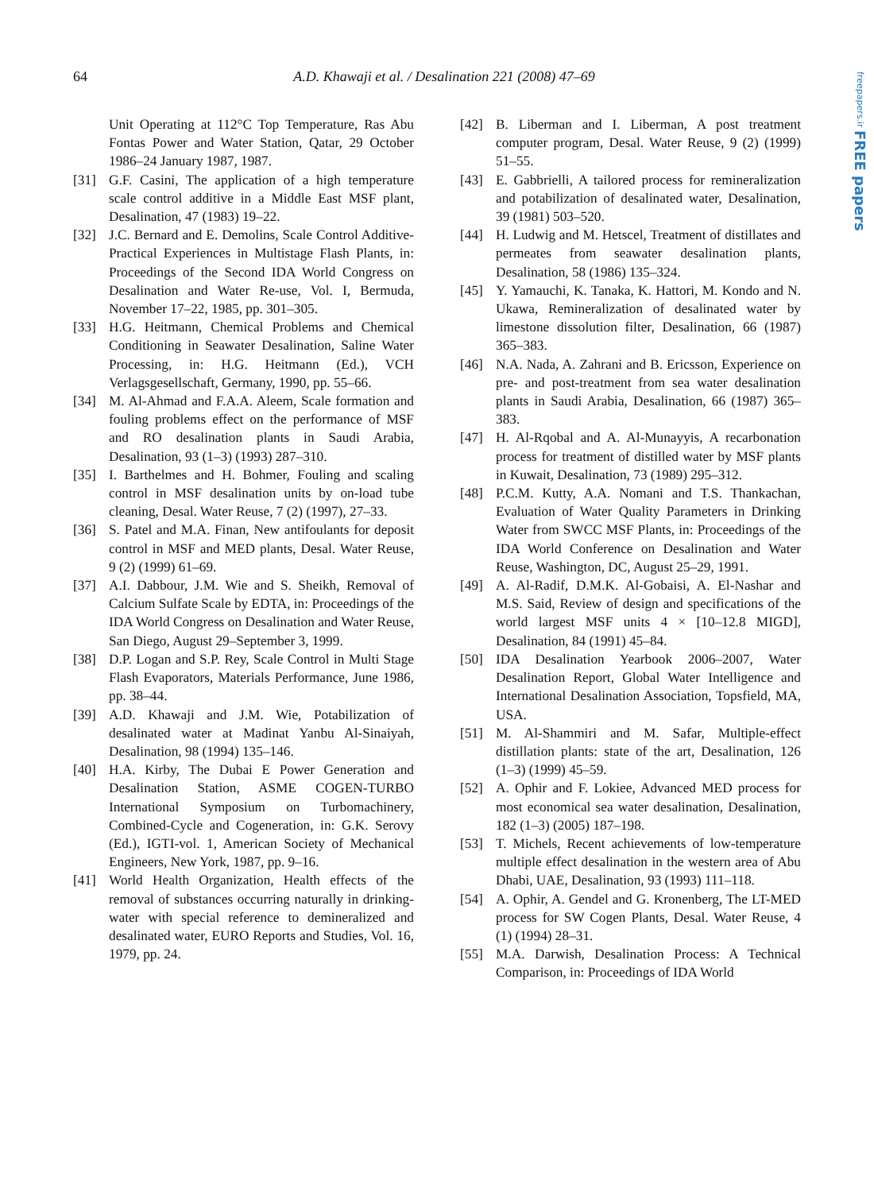64
A.D. Khawaji et al. / Desalination 221 (2008) 47–69
freepapers.ir FREE papers
Unit Operating at 112°C Top Temperature, Ras Abu Fontas Power and Water Station, Qatar, 29 October 1986–24 January 1987, 1987.
[31] G.F. Casini, The application of a high temperature scale control additive in a Middle East MSF plant, Desalination, 47 (1983) 19–22.
[32] J.C. Bernard and E. Demolins, Scale Control Additive-Practical Experiences in Multistage Flash Plants, in: Proceedings of the Second IDA World Congress on Desalination and Water Re-use, Vol. I, Bermuda, November 17–22, 1985, pp. 301–305.
[33] H.G. Heitmann, Chemical Problems and Chemical Conditioning in Seawater Desalination, Saline Water Processing, in: H.G. Heitmann (Ed.), VCH Verlagsgesellschaft, Germany, 1990, pp. 55–66.
[34] M. Al-Ahmad and F.A.A. Aleem, Scale formation and fouling problems effect on the performance of MSF and RO desalination plants in Saudi Arabia, Desalination, 93 (1–3) (1993) 287–310.
[35] I. Barthelmes and H. Bohmer, Fouling and scaling control in MSF desalination units by on-load tube cleaning, Desal. Water Reuse, 7 (2) (1997), 27–33.
[36] S. Patel and M.A. Finan, New antifoulants for deposit control in MSF and MED plants, Desal. Water Reuse, 9 (2) (1999) 61–69.
[37] A.I. Dabbour, J.M. Wie and S. Sheikh, Removal of Calcium Sulfate Scale by EDTA, in: Proceedings of the IDA World Congress on Desalination and Water Reuse, San Diego, August 29–September 3, 1999.
[38] D.P. Logan and S.P. Rey, Scale Control in Multi Stage Flash Evaporators, Materials Performance, June 1986, pp. 38–44.
[39] A.D. Khawaji and J.M. Wie, Potabilization of desalinated water at Madinat Yanbu Al-Sinaiyah, Desalination, 98 (1994) 135–146.
[40] H.A. Kirby, The Dubai E Power Generation and Desalination Station, ASME COGEN-TURBO International Symposium on Turbomachinery, Combined-Cycle and Cogeneration, in: G.K. Serovy (Ed.), IGTI-vol. 1, American Society of Mechanical Engineers, New York, 1987, pp. 9–16.
[41] World Health Organization, Health effects of the removal of substances occurring naturally in drinking-water with special reference to demineralized and desalinated water, EURO Reports and Studies, Vol. 16, 1979, pp. 24.
[42] B. Liberman and I. Liberman, A post treatment computer program, Desal. Water Reuse, 9 (2) (1999) 51–55.
[43] E. Gabbrielli, A tailored process for remineralization and potabilization of desalinated water, Desalination, 39 (1981) 503–520.
[44] H. Ludwig and M. Hetscel, Treatment of distillates and permeates from seawater desalination plants, Desalination, 58 (1986) 135–324.
[45] Y. Yamauchi, K. Tanaka, K. Hattori, M. Kondo and N. Ukawa, Remineralization of desalinated water by limestone dissolution filter, Desalination, 66 (1987) 365–383.
[46] N.A. Nada, A. Zahrani and B. Ericsson, Experience on pre- and post-treatment from sea water desalination plants in Saudi Arabia, Desalination, 66 (1987) 365–383.
[47] H. Al-Rqobal and A. Al-Munayyis, A recarbonation process for treatment of distilled water by MSF plants in Kuwait, Desalination, 73 (1989) 295–312.
[48] P.C.M. Kutty, A.A. Nomani and T.S. Thankachan, Evaluation of Water Quality Parameters in Drinking Water from SWCC MSF Plants, in: Proceedings of the IDA World Conference on Desalination and Water Reuse, Washington, DC, August 25–29, 1991.
[49] A. Al-Radif, D.M.K. Al-Gobaisi, A. El-Nashar and M.S. Said, Review of design and specifications of the world largest MSF units 4 × [10–12.8 MIGD], Desalination, 84 (1991) 45–84.
[50] IDA Desalination Yearbook 2006–2007, Water Desalination Report, Global Water Intelligence and International Desalination Association, Topsfield, MA, USA.
[51] M. Al-Shammiri and M. Safar, Multiple-effect distillation plants: state of the art, Desalination, 126 (1–3) (1999) 45–59.
[52] A. Ophir and F. Lokiee, Advanced MED process for most economical sea water desalination, Desalination, 182 (1–3) (2005) 187–198.
[53] T. Michels, Recent achievements of low-temperature multiple effect desalination in the western area of Abu Dhabi, UAE, Desalination, 93 (1993) 111–118.
[54] A. Ophir, A. Gendel and G. Kronenberg, The LT-MED process for SW Cogen Plants, Desal. Water Reuse, 4 (1) (1994) 28–31.
[55] M.A. Darwish, Desalination Process: A Technical Comparison, in: Proceedings of IDA World